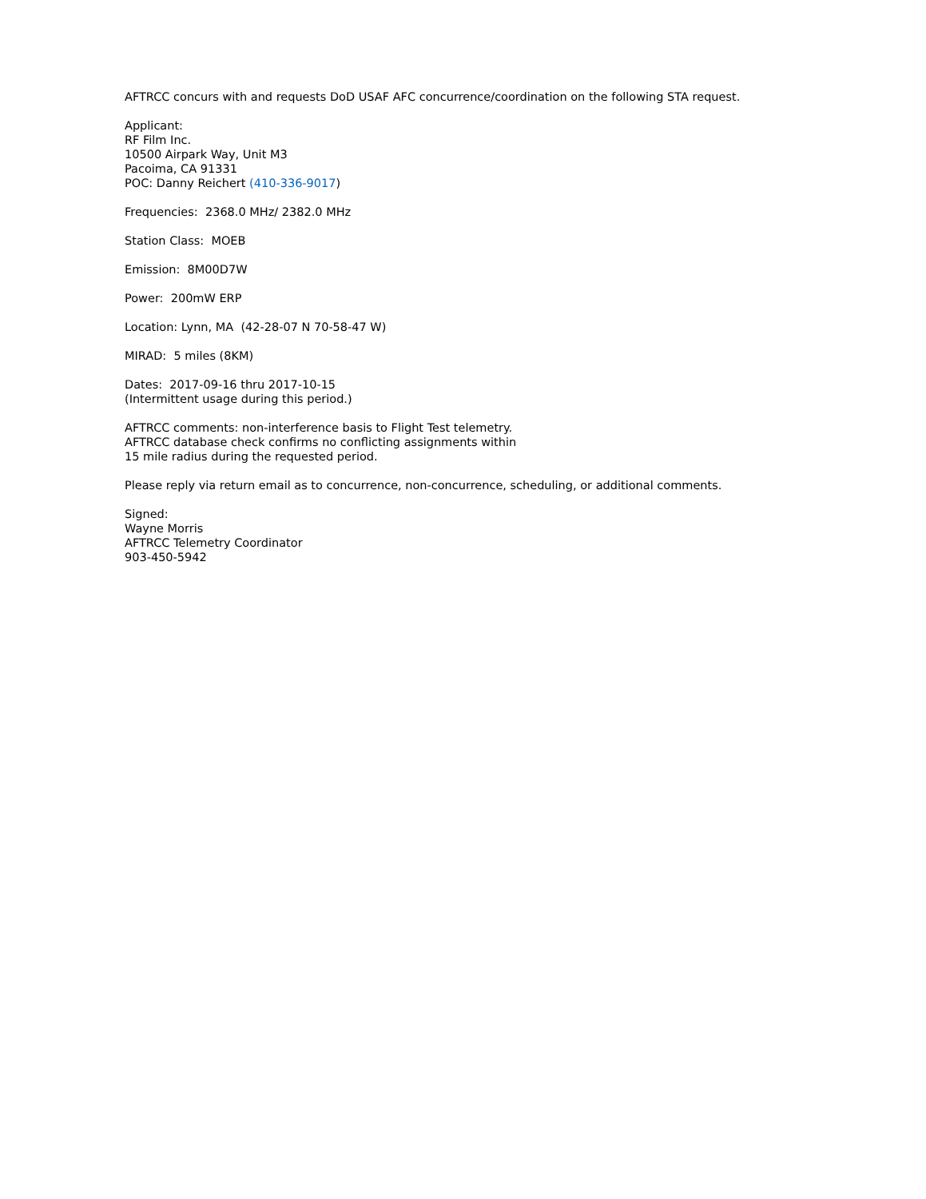AFTRCC concurs with and requests DoD USAF AFC concurrence/coordination on the following STA request.
Applicant:
RF Film Inc.
10500 Airpark Way, Unit M3
Pacoima, CA 91331
POC: Danny Reichert (410-336-9017)
Frequencies: 2368.0 MHz/ 2382.0 MHz
Station Class: MOEB
Emission: 8M00D7W
Power: 200mW ERP
Location: Lynn, MA (42-28-07 N 70-58-47 W)
MIRAD: 5 miles (8KM)
Dates: 2017-09-16 thru 2017-10-15
(Intermittent usage during this period.)
AFTRCC comments: non-interference basis to Flight Test telemetry.
AFTRCC database check confirms no conflicting assignments within
15 mile radius during the requested period.
Please reply via return email as to concurrence, non-concurrence, scheduling, or additional comments.
Signed:
Wayne Morris
AFTRCC Telemetry Coordinator
903-450-5942